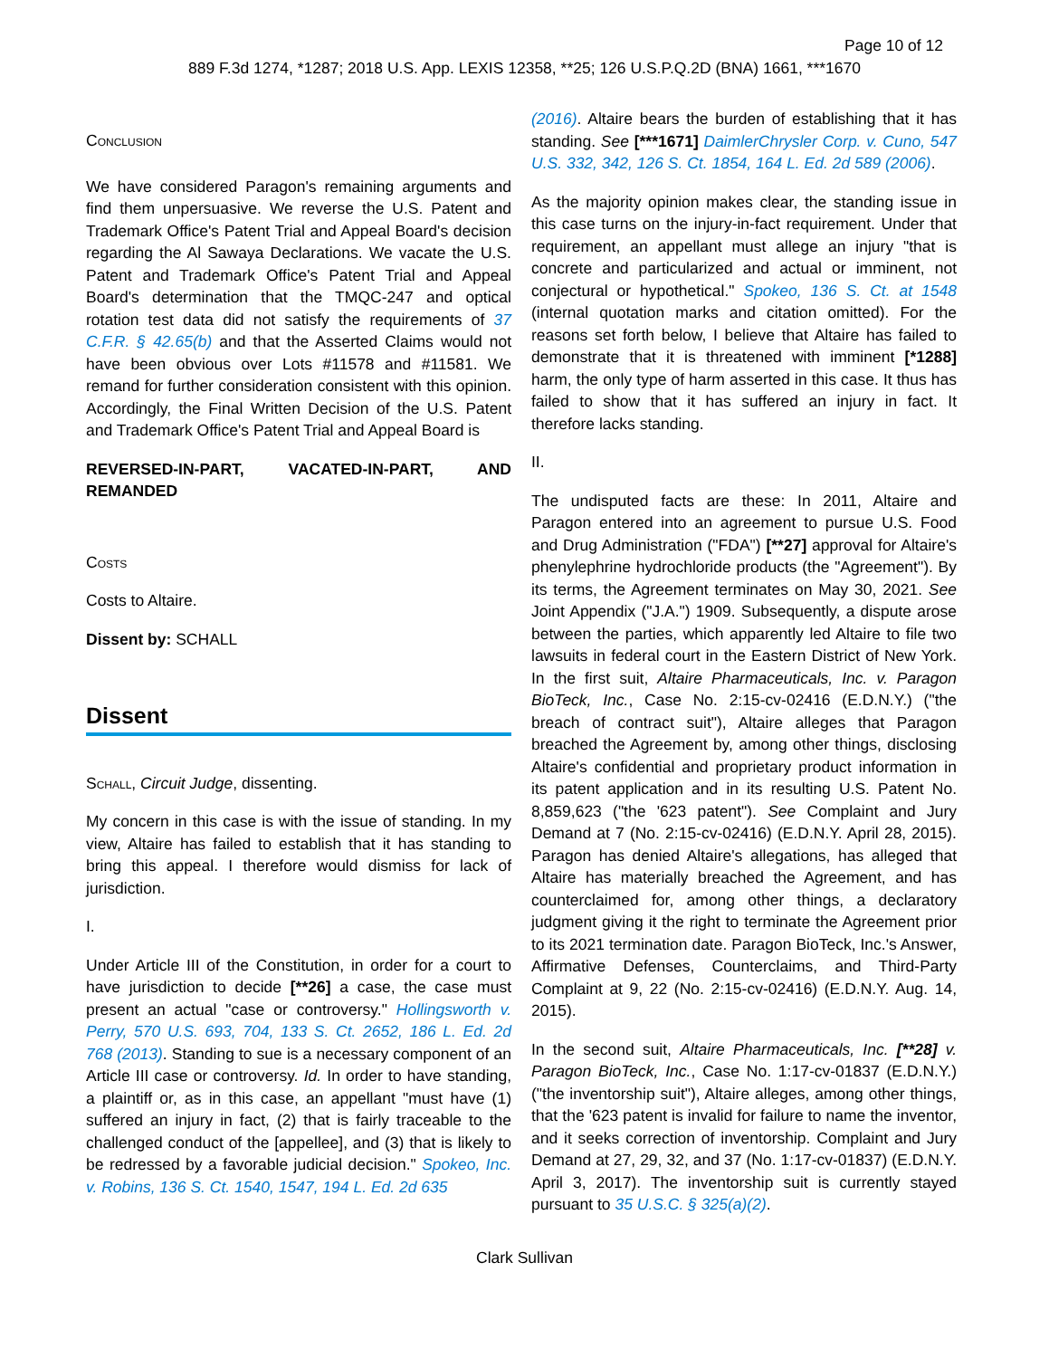Page 10 of 12
889 F.3d 1274, *1287; 2018 U.S. App. LEXIS 12358, **25; 126 U.S.P.Q.2D (BNA) 1661, ***1670
Conclusion
We have considered Paragon's remaining arguments and find them unpersuasive. We reverse the U.S. Patent and Trademark Office's Patent Trial and Appeal Board's decision regarding the Al Sawaya Declarations. We vacate the U.S. Patent and Trademark Office's Patent Trial and Appeal Board's determination that the TMQC-247 and optical rotation test data did not satisfy the requirements of 37 C.F.R. § 42.65(b) and that the Asserted Claims would not have been obvious over Lots #11578 and #11581. We remand for further consideration consistent with this opinion. Accordingly, the Final Written Decision of the U.S. Patent and Trademark Office's Patent Trial and Appeal Board is
REVERSED-IN-PART, VACATED-IN-PART, AND REMANDED
Costs
Costs to Altaire.
Dissent by: SCHALL
Dissent
Schall, Circuit Judge, dissenting.
My concern in this case is with the issue of standing. In my view, Altaire has failed to establish that it has standing to bring this appeal. I therefore would dismiss for lack of jurisdiction.
I.
Under Article III of the Constitution, in order for a court to have jurisdiction to decide [**26] a case, the case must present an actual "case or controversy." Hollingsworth v. Perry, 570 U.S. 693, 704, 133 S. Ct. 2652, 186 L. Ed. 2d 768 (2013). Standing to sue is a necessary component of an Article III case or controversy. Id. In order to have standing, a plaintiff or, as in this case, an appellant "must have (1) suffered an injury in fact, (2) that is fairly traceable to the challenged conduct of the [appellee], and (3) that is likely to be redressed by a favorable judicial decision." Spokeo, Inc. v. Robins, 136 S. Ct. 1540, 1547, 194 L. Ed. 2d 635
(2016). Altaire bears the burden of establishing that it has standing. See [***1671] DaimlerChrysler Corp. v. Cuno, 547 U.S. 332, 342, 126 S. Ct. 1854, 164 L. Ed. 2d 589 (2006).
As the majority opinion makes clear, the standing issue in this case turns on the injury-in-fact requirement. Under that requirement, an appellant must allege an injury "that is concrete and particularized and actual or imminent, not conjectural or hypothetical." Spokeo, 136 S. Ct. at 1548 (internal quotation marks and citation omitted). For the reasons set forth below, I believe that Altaire has failed to demonstrate that it is threatened with imminent [*1288] harm, the only type of harm asserted in this case. It thus has failed to show that it has suffered an injury in fact. It therefore lacks standing.
II.
The undisputed facts are these: In 2011, Altaire and Paragon entered into an agreement to pursue U.S. Food and Drug Administration ("FDA") [**27] approval for Altaire's phenylephrine hydrochloride products (the "Agreement"). By its terms, the Agreement terminates on May 30, 2021. See Joint Appendix ("J.A.") 1909. Subsequently, a dispute arose between the parties, which apparently led Altaire to file two lawsuits in federal court in the Eastern District of New York. In the first suit, Altaire Pharmaceuticals, Inc. v. Paragon BioTeck, Inc., Case No. 2:15-cv-02416 (E.D.N.Y.) ("the breach of contract suit"), Altaire alleges that Paragon breached the Agreement by, among other things, disclosing Altaire's confidential and proprietary product information in its patent application and in its resulting U.S. Patent No. 8,859,623 ("the '623 patent"). See Complaint and Jury Demand at 7 (No. 2:15-cv-02416) (E.D.N.Y. April 28, 2015). Paragon has denied Altaire's allegations, has alleged that Altaire has materially breached the Agreement, and has counterclaimed for, among other things, a declaratory judgment giving it the right to terminate the Agreement prior to its 2021 termination date. Paragon BioTeck, Inc.'s Answer, Affirmative Defenses, Counterclaims, and Third-Party Complaint at 9, 22 (No. 2:15-cv-02416) (E.D.N.Y. Aug. 14, 2015).
In the second suit, Altaire Pharmaceuticals, Inc. [**28] v. Paragon BioTeck, Inc., Case No. 1:17-cv-01837 (E.D.N.Y.) ("the inventorship suit"), Altaire alleges, among other things, that the '623 patent is invalid for failure to name the inventor, and it seeks correction of inventorship. Complaint and Jury Demand at 27, 29, 32, and 37 (No. 1:17-cv-01837) (E.D.N.Y. April 3, 2017). The inventorship suit is currently stayed pursuant to 35 U.S.C. § 325(a)(2).
Clark Sullivan